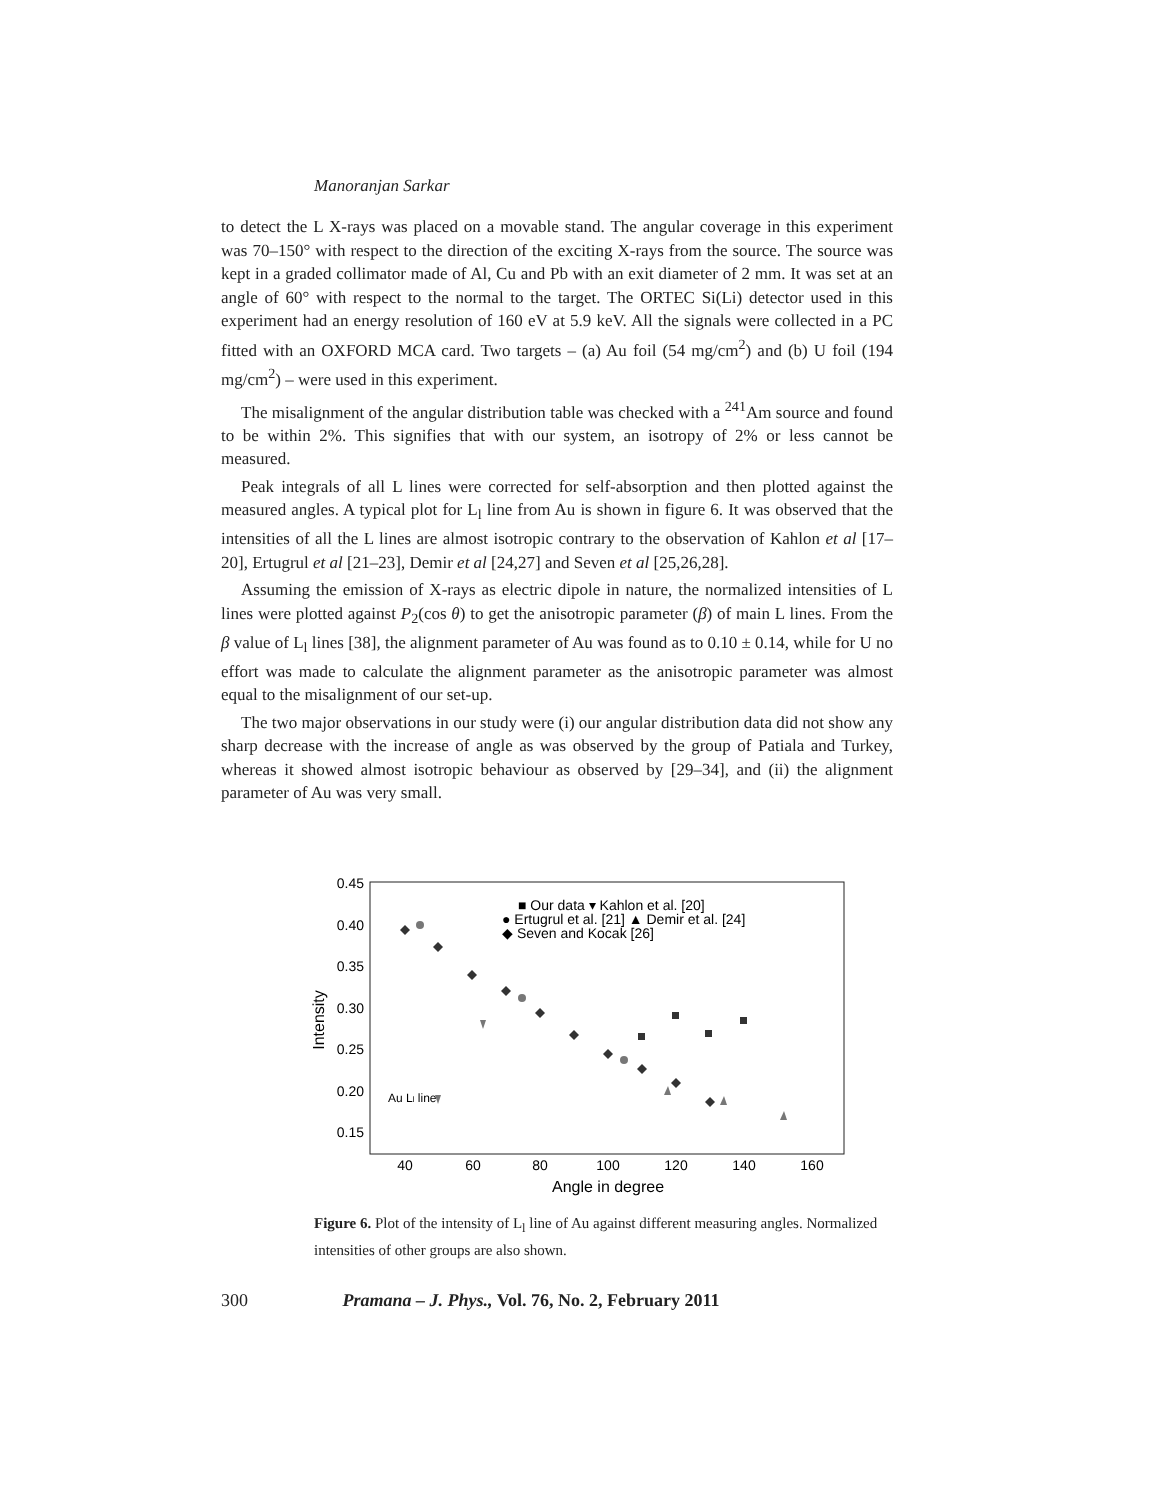Manoranjan Sarkar
to detect the L X-rays was placed on a movable stand. The angular coverage in this experiment was 70–150° with respect to the direction of the exciting X-rays from the source. The source was kept in a graded collimator made of Al, Cu and Pb with an exit diameter of 2 mm. It was set at an angle of 60° with respect to the normal to the target. The ORTEC Si(Li) detector used in this experiment had an energy resolution of 160 eV at 5.9 keV. All the signals were collected in a PC fitted with an OXFORD MCA card. Two targets – (a) Au foil (54 mg/cm<sup>2</sup>) and (b) U foil (194 mg/cm<sup>2</sup>) – were used in this experiment.
The misalignment of the angular distribution table was checked with a <sup>241</sup>Am source and found to be within 2%. This signifies that with our system, an isotropy of 2% or less cannot be measured.
Peak integrals of all L lines were corrected for self-absorption and then plotted against the measured angles. A typical plot for L<sub>l</sub> line from Au is shown in figure 6. It was observed that the intensities of all the L lines are almost isotropic contrary to the observation of Kahlon et al [17–20], Ertugrul et al [21–23], Demir et al [24,27] and Seven et al [25,26,28].
Assuming the emission of X-rays as electric dipole in nature, the normalized intensities of L lines were plotted against P<sub>2</sub>(cos θ) to get the anisotropic parameter (β) of main L lines. From the β value of L<sub>l</sub> lines [38], the alignment parameter of Au was found as to 0.10 ± 0.14, while for U no effort was made to calculate the alignment parameter as the anisotropic parameter was almost equal to the misalignment of our set-up.
The two major observations in our study were (i) our angular distribution data did not show any sharp decrease with the increase of angle as was observed by the group of Patiala and Turkey, whereas it showed almost isotropic behaviour as observed by [29–34], and (ii) the alignment parameter of Au was very small.
0.45
0.40
0.35
0.30
0.25
0.20
0.15
40
60
80
100
120
140
160
Angle in degree
Intensity
Au Ll line
■ Our data ▾ Kahlon et al. [20]
● Ertugrul et al. [21] ▲ Demir et al. [24]
◆ Seven and Kocak [26]
Figure 6. Plot of the intensity of L<sub>l</sub> line of Au against different measuring angles. Normalized intensities of other groups are also shown.
300 Pramana – J. Phys., Vol. 76, No. 2, February 2011